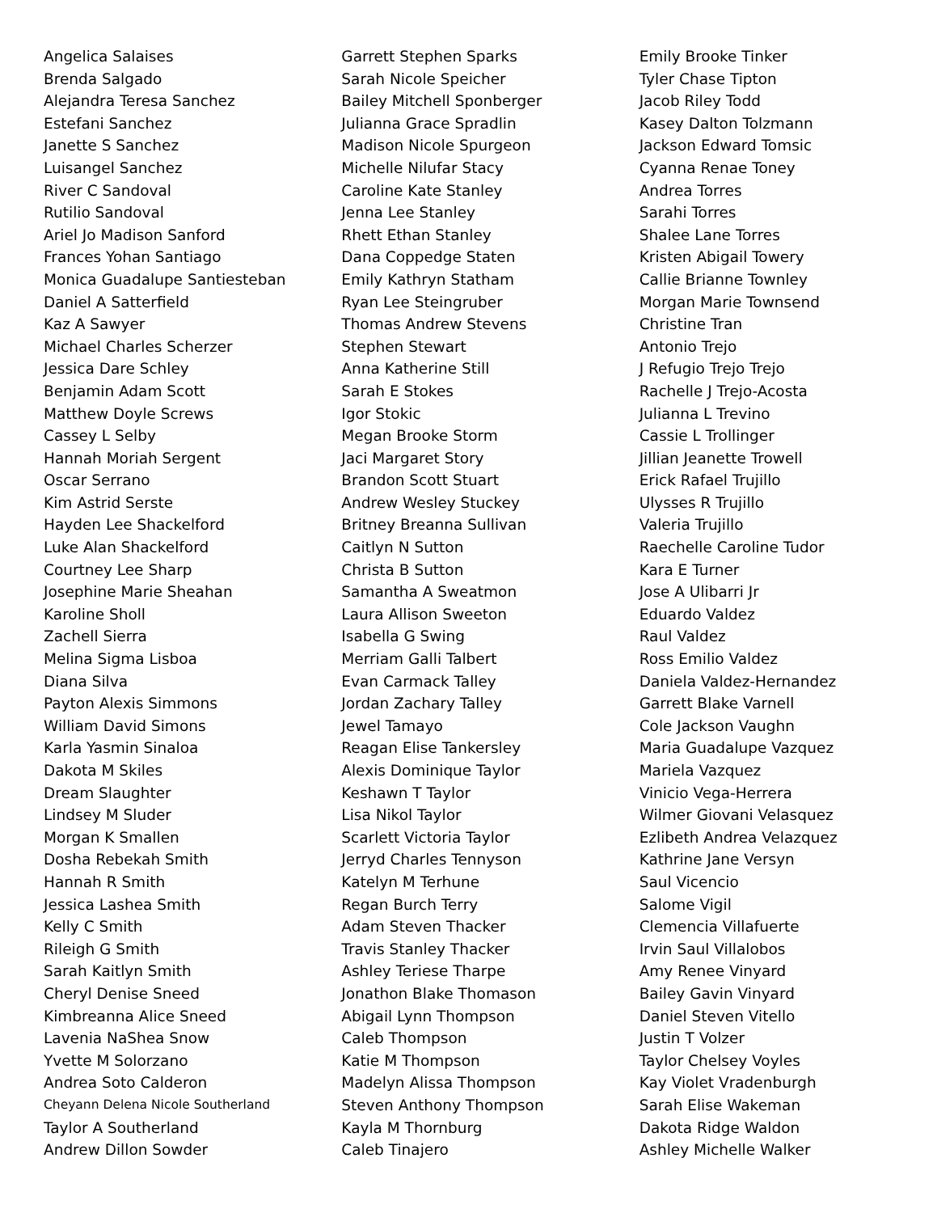Angelica Salaises
Brenda Salgado
Alejandra Teresa Sanchez
Estefani Sanchez
Janette S Sanchez
Luisangel Sanchez
River C Sandoval
Rutilio Sandoval
Ariel Jo Madison Sanford
Frances Yohan Santiago
Monica Guadalupe Santiesteban
Daniel A Satterfield
Kaz A Sawyer
Michael Charles Scherzer
Jessica Dare Schley
Benjamin Adam Scott
Matthew Doyle Screws
Cassey L Selby
Hannah Moriah Sergent
Oscar Serrano
Kim Astrid Serste
Hayden Lee Shackelford
Luke Alan Shackelford
Courtney Lee Sharp
Josephine Marie Sheahan
Karoline Sholl
Zachell Sierra
Melina Sigma Lisboa
Diana Silva
Payton Alexis Simmons
William David Simons
Karla Yasmin Sinaloa
Dakota M Skiles
Dream Slaughter
Lindsey M Sluder
Morgan K Smallen
Dosha Rebekah Smith
Hannah R Smith
Jessica Lashea Smith
Kelly C Smith
Rileigh G Smith
Sarah Kaitlyn Smith
Cheryl Denise Sneed
Kimbreanna Alice Sneed
Lavenia NaShea Snow
Yvette M Solorzano
Andrea Soto Calderon
Cheyann Delena Nicole Southerland
Taylor A Southerland
Andrew Dillon Sowder
Garrett Stephen Sparks
Sarah Nicole Speicher
Bailey Mitchell Sponberger
Julianna Grace Spradlin
Madison Nicole Spurgeon
Michelle Nilufar Stacy
Caroline Kate Stanley
Jenna Lee Stanley
Rhett Ethan Stanley
Dana Coppedge Staten
Emily Kathryn Statham
Ryan Lee Steingruber
Thomas Andrew Stevens
Stephen Stewart
Anna Katherine Still
Sarah E Stokes
Igor Stokic
Megan Brooke Storm
Jaci Margaret Story
Brandon Scott Stuart
Andrew Wesley Stuckey
Britney Breanna Sullivan
Caitlyn N Sutton
Christa B Sutton
Samantha A Sweatmon
Laura Allison Sweeton
Isabella G Swing
Merriam Galli Talbert
Evan Carmack Talley
Jordan Zachary Talley
Jewel Tamayo
Reagan Elise Tankersley
Alexis Dominique Taylor
Keshawn T Taylor
Lisa Nikol Taylor
Scarlett Victoria Taylor
Jerryd Charles Tennyson
Katelyn M Terhune
Regan Burch Terry
Adam Steven Thacker
Travis Stanley Thacker
Ashley Teriese Tharpe
Jonathon Blake Thomason
Abigail Lynn Thompson
Caleb Thompson
Katie M Thompson
Madelyn Alissa Thompson
Steven Anthony Thompson
Kayla M Thornburg
Caleb Tinajero
Emily Brooke Tinker
Tyler Chase Tipton
Jacob Riley Todd
Kasey Dalton Tolzmann
Jackson Edward Tomsic
Cyanna Renae Toney
Andrea Torres
Sarahi Torres
Shalee Lane Torres
Kristen Abigail Towery
Callie Brianne Townley
Morgan Marie Townsend
Christine Tran
Antonio Trejo
J Refugio Trejo Trejo
Rachelle J Trejo-Acosta
Julianna L Trevino
Cassie L Trollinger
Jillian Jeanette Trowell
Erick Rafael Trujillo
Ulysses R Trujillo
Valeria Trujillo
Raechelle Caroline Tudor
Kara E Turner
Jose A Ulibarri Jr
Eduardo Valdez
Raul Valdez
Ross Emilio Valdez
Daniela Valdez-Hernandez
Garrett Blake Varnell
Cole Jackson Vaughn
Maria Guadalupe Vazquez
Mariela Vazquez
Vinicio Vega-Herrera
Wilmer Giovani Velasquez
Ezlibeth Andrea Velazquez
Kathrine Jane Versyn
Saul Vicencio
Salome Vigil
Clemencia Villafuerte
Irvin Saul Villalobos
Amy Renee Vinyard
Bailey Gavin Vinyard
Daniel Steven Vitello
Justin T Volzer
Taylor Chelsey Voyles
Kay Violet Vradenburgh
Sarah Elise Wakeman
Dakota Ridge Waldon
Ashley Michelle Walker